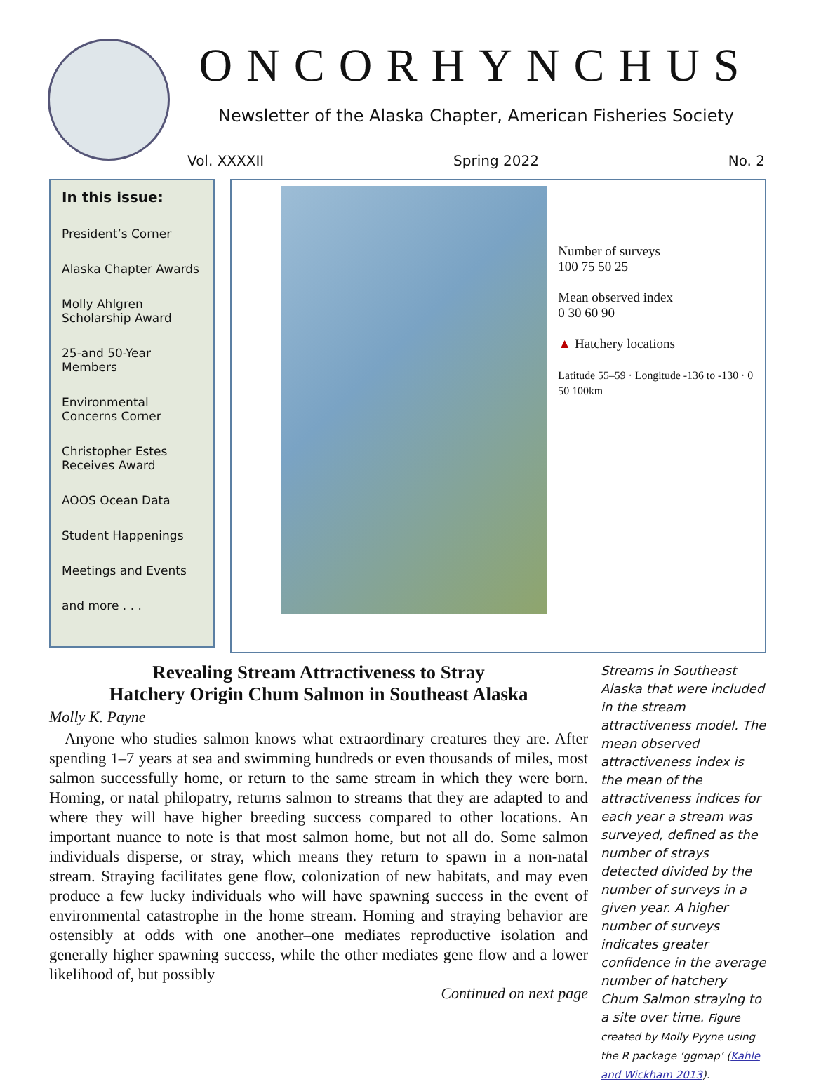ONCORHYNCHUS
Newsletter of the Alaska Chapter, American Fisheries Society
Vol. XXXXII Spring 2022 No. 2
In this issue:
President’s Corner
Alaska Chapter Awards
Molly Ahlgren
Scholarship Award
25-and 50-Year Members
Environmental Concerns Corner
Christopher Estes
Receives Award
AOOS Ocean Data
Student Happenings
Meetings and Events
and more . . .
Number of surveys
100 75 50 25
Mean observed index
0 30 60 90
▲ Hatchery locations
Latitude 55–59 · Longitude -136 to -130 · 0 50 100km
Revealing Stream Attractiveness to Stray
Hatchery Origin Chum Salmon in Southeast Alaska
Molly K. Payne
Anyone who studies salmon knows what extraordinary creatures they are. After spending 1–7 years at sea and swimming hundreds or even thousands of miles, most salmon successfully home, or return to the same stream in which they were born. Homing, or natal philopatry, returns salmon to streams that they are adapted to and where they will have higher breeding success compared to other locations. An important nuance to note is that most salmon home, but not all do. Some salmon individuals disperse, or stray, which means they return to spawn in a non-natal stream. Straying facilitates gene flow, colonization of new habitats, and may even produce a few lucky individuals who will have spawning success in the event of environmental catastrophe in the home stream. Homing and straying behavior are ostensibly at odds with one another–one mediates reproductive isolation and generally higher spawning success, while the other mediates gene flow and a lower likelihood of, but possibly
Continued on next page
Streams in Southeast Alaska that were included in the stream attractiveness model. The mean observed attractiveness index is the mean of the attractiveness indices for each year a stream was surveyed, defined as the number of strays detected divided by the number of surveys in a given year. A higher number of surveys indicates greater confidence in the average number of hatchery Chum Salmon straying to a site over time. Figure created by Molly Pyyne using the R package ‘ggmap’ (Kahle and Wickham 2013).